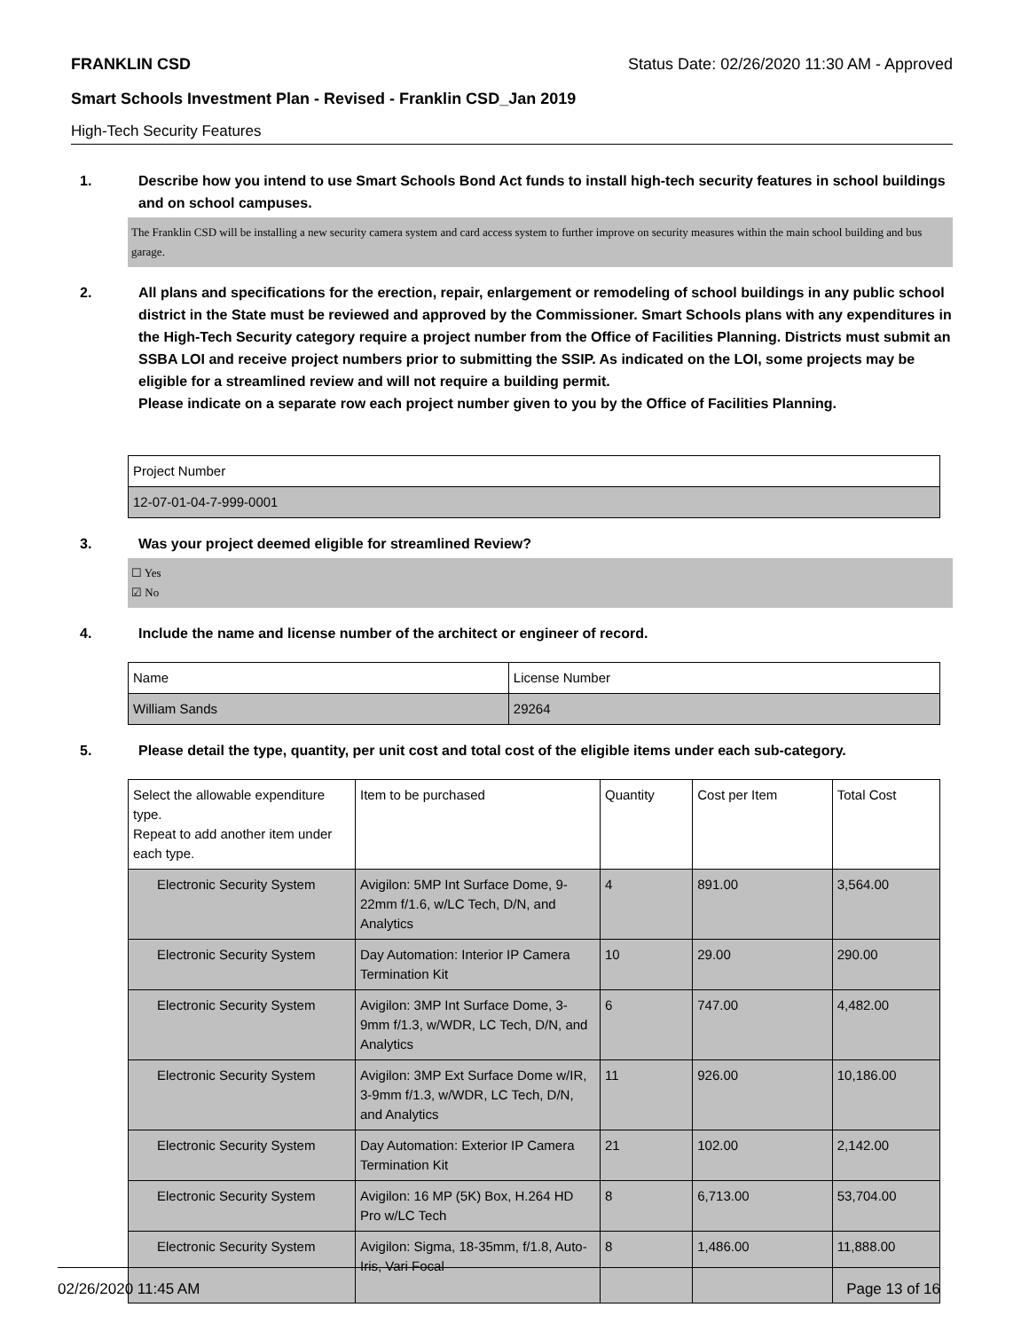FRANKLIN CSD Status Date: 02/26/2020 11:30 AM - Approved
Smart Schools Investment Plan - Revised - Franklin CSD_Jan 2019
High-Tech Security Features
1. Describe how you intend to use Smart Schools Bond Act funds to install high-tech security features in school buildings and on school campuses.
The Franklin CSD will be installing a new security camera system and card access system to further improve on security measures within the main school building and bus garage.
2. All plans and specifications for the erection, repair, enlargement or remodeling of school buildings in any public school district in the State must be reviewed and approved by the Commissioner. Smart Schools plans with any expenditures in the High-Tech Security category require a project number from the Office of Facilities Planning. Districts must submit an SSBA LOI and receive project numbers prior to submitting the SSIP. As indicated on the LOI, some projects may be eligible for a streamlined review and will not require a building permit.
Please indicate on a separate row each project number given to you by the Office of Facilities Planning.
| Project Number |
| 12-07-01-04-7-999-0001 |
3. Was your project deemed eligible for streamlined Review?
☐ Yes
☑ No
4. Include the name and license number of the architect or engineer of record.
| Name | License Number |
| William Sands | 29264 |
5. Please detail the type, quantity, per unit cost and total cost of the eligible items under each sub-category.
| Select the allowable expenditure type. Repeat to add another item under each type. | Item to be purchased | Quantity | Cost per Item | Total Cost |
| Electronic Security System | Avigilon: 5MP Int Surface Dome, 9-22mm f/1.6, w/LC Tech, D/N, and Analytics | 4 | 891.00 | 3,564.00 |
| Electronic Security System | Day Automation: Interior IP Camera Termination Kit | 10 | 29.00 | 290.00 |
| Electronic Security System | Avigilon: 3MP Int Surface Dome, 3-9mm f/1.3, w/WDR, LC Tech, D/N, and Analytics | 6 | 747.00 | 4,482.00 |
| Electronic Security System | Avigilon: 3MP Ext Surface Dome w/IR, 3-9mm f/1.3, w/WDR, LC Tech, D/N, and Analytics | 11 | 926.00 | 10,186.00 |
| Electronic Security System | Day Automation: Exterior IP Camera Termination Kit | 21 | 102.00 | 2,142.00 |
| Electronic Security System | Avigilon: 16 MP (5K) Box, H.264 HD Pro w/LC Tech | 8 | 6,713.00 | 53,704.00 |
| Electronic Security System | Avigilon: Sigma, 18-35mm, f/1.8, Auto-Iris, Vari Focal | 8 | 1,486.00 | 11,888.00 |
02/26/2020 11:45 AM Page 13 of 16